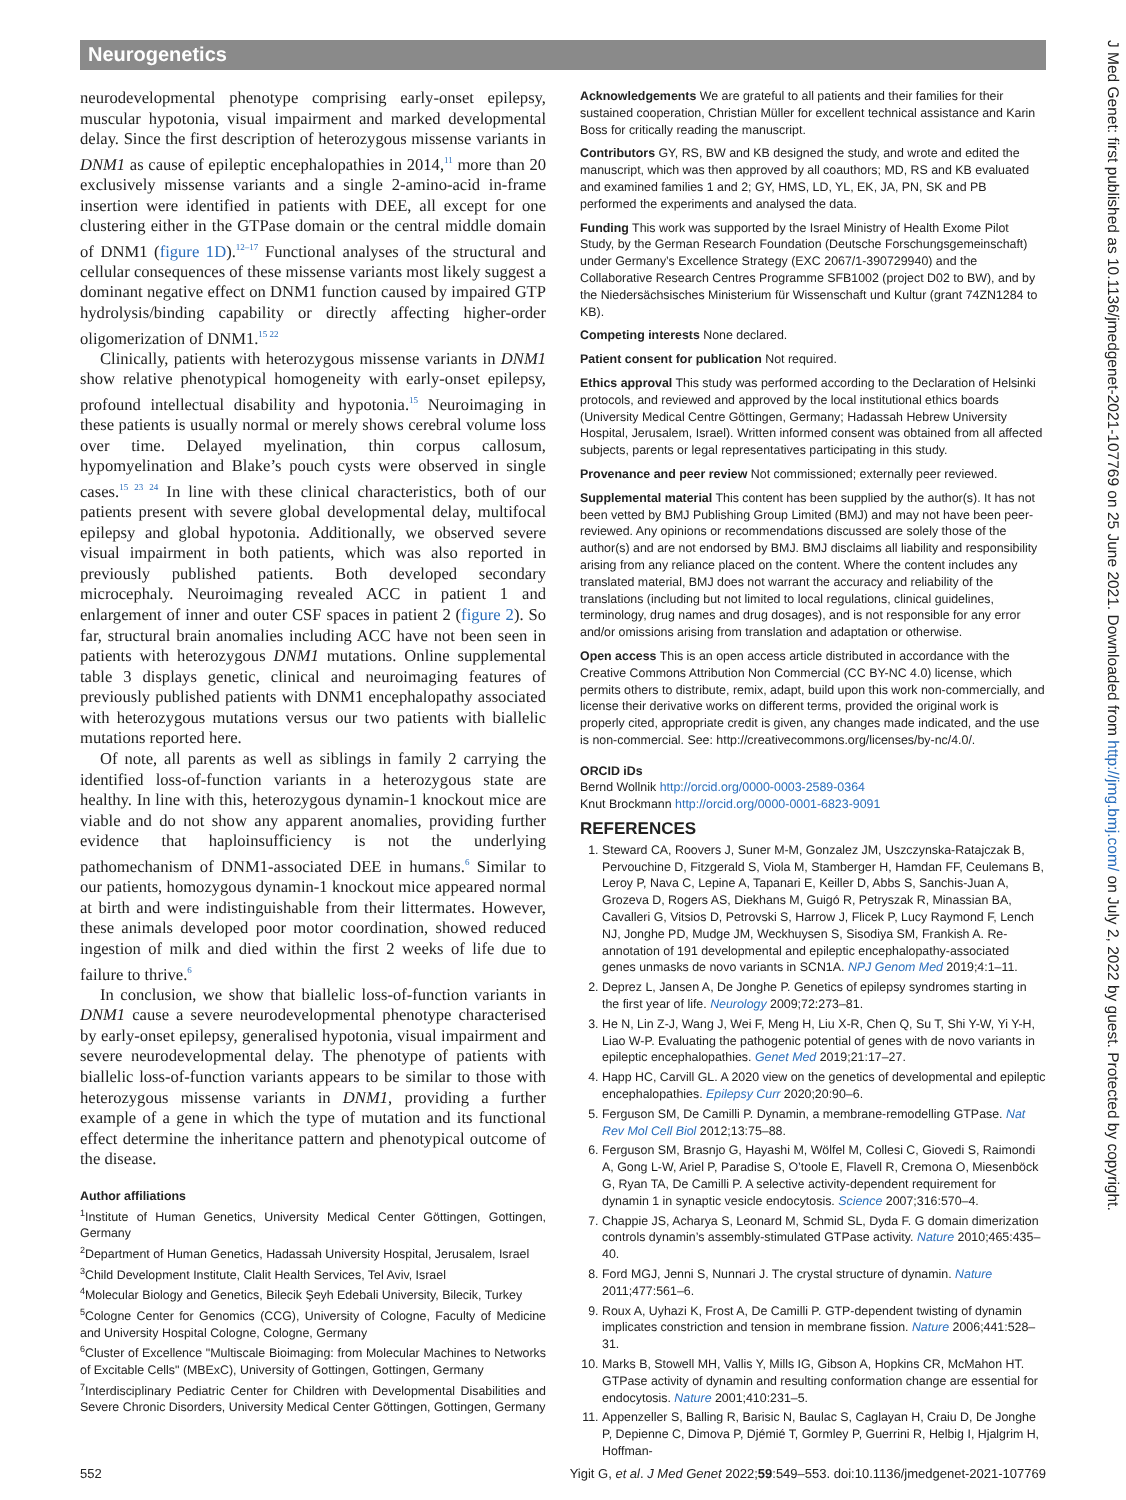Neurogenetics
neurodevelopmental phenotype comprising early-onset epilepsy, muscular hypotonia, visual impairment and marked developmental delay. Since the first description of heterozygous missense variants in DNM1 as cause of epileptic encephalopathies in 2014,<sup>11</sup> more than 20 exclusively missense variants and a single 2-amino-acid in-frame insertion were identified in patients with DEE, all except for one clustering either in the GTPase domain or the central middle domain of DNM1 (figure 1D).<sup>12–17</sup> Functional analyses of the structural and cellular consequences of these missense variants most likely suggest a dominant negative effect on DNM1 function caused by impaired GTP hydrolysis/binding capability or directly affecting higher-order oligomerization of DNM1.<sup>15 22</sup>
Clinically, patients with heterozygous missense variants in DNM1 show relative phenotypical homogeneity with early-onset epilepsy, profound intellectual disability and hypotonia.<sup>15</sup> Neuroimaging in these patients is usually normal or merely shows cerebral volume loss over time. Delayed myelination, thin corpus callosum, hypomyelination and Blake’s pouch cysts were observed in single cases.<sup>15 23 24</sup> In line with these clinical characteristics, both of our patients present with severe global developmental delay, multifocal epilepsy and global hypotonia. Additionally, we observed severe visual impairment in both patients, which was also reported in previously published patients. Both developed secondary microcephaly. Neuroimaging revealed ACC in patient 1 and enlargement of inner and outer CSF spaces in patient 2 (figure 2). So far, structural brain anomalies including ACC have not been seen in patients with heterozygous DNM1 mutations. Online supplemental table 3 displays genetic, clinical and neuroimaging features of previously published patients with DNM1 encephalopathy associated with heterozygous mutations versus our two patients with biallelic mutations reported here.
Of note, all parents as well as siblings in family 2 carrying the identified loss-of-function variants in a heterozygous state are healthy. In line with this, heterozygous dynamin-1 knockout mice are viable and do not show any apparent anomalies, providing further evidence that haploinsufficiency is not the underlying pathomechanism of DNM1-associated DEE in humans.<sup>6</sup> Similar to our patients, homozygous dynamin-1 knockout mice appeared normal at birth and were indistinguishable from their littermates. However, these animals developed poor motor coordination, showed reduced ingestion of milk and died within the first 2 weeks of life due to failure to thrive.<sup>6</sup>
In conclusion, we show that biallelic loss-of-function variants in DNM1 cause a severe neurodevelopmental phenotype characterised by early-onset epilepsy, generalised hypotonia, visual impairment and severe neurodevelopmental delay. The phenotype of patients with biallelic loss-of-function variants appears to be similar to those with heterozygous missense variants in DNM1, providing a further example of a gene in which the type of mutation and its functional effect determine the inheritance pattern and phenotypical outcome of the disease.
Author affiliations
<sup>1</sup> Institute of Human Genetics, University Medical Center Göttingen, Gottingen, Germany
<sup>2</sup> Department of Human Genetics, Hadassah University Hospital, Jerusalem, Israel
<sup>3</sup> Child Development Institute, Clalit Health Services, Tel Aviv, Israel
<sup>4</sup> Molecular Biology and Genetics, Bilecik Şeyh Edebali University, Bilecik, Turkey
<sup>5</sup> Cologne Center for Genomics (CCG), University of Cologne, Faculty of Medicine and University Hospital Cologne, Cologne, Germany
<sup>6</sup> Cluster of Excellence "Multiscale Bioimaging: from Molecular Machines to Networks of Excitable Cells" (MBExC), University of Gottingen, Gottingen, Germany
<sup>7</sup> Interdisciplinary Pediatric Center for Children with Developmental Disabilities and Severe Chronic Disorders, University Medical Center Göttingen, Gottingen, Germany
Acknowledgements We are grateful to all patients and their families for their sustained cooperation, Christian Müller for excellent technical assistance and Karin Boss for critically reading the manuscript.
Contributors GY, RS, BW and KB designed the study, and wrote and edited the manuscript, which was then approved by all coauthors; MD, RS and KB evaluated and examined families 1 and 2; GY, HMS, LD, YL, EK, JA, PN, SK and PB performed the experiments and analysed the data.
Funding This work was supported by the Israel Ministry of Health Exome Pilot Study, by the German Research Foundation (Deutsche Forschungsgemeinschaft) under Germany’s Excellence Strategy (EXC 2067/1-390729940) and the Collaborative Research Centres Programme SFB1002 (project D02 to BW), and by the Niedersächsisches Ministerium für Wissenschaft und Kultur (grant 74ZN1284 to KB).
Competing interests None declared.
Patient consent for publication Not required.
Ethics approval This study was performed according to the Declaration of Helsinki protocols, and reviewed and approved by the local institutional ethics boards (University Medical Centre Göttingen, Germany; Hadassah Hebrew University Hospital, Jerusalem, Israel). Written informed consent was obtained from all affected subjects, parents or legal representatives participating in this study.
Provenance and peer review Not commissioned; externally peer reviewed.
Supplemental material This content has been supplied by the author(s). It has not been vetted by BMJ Publishing Group Limited (BMJ) and may not have been peer-reviewed. Any opinions or recommendations discussed are solely those of the author(s) and are not endorsed by BMJ. BMJ disclaims all liability and responsibility arising from any reliance placed on the content. Where the content includes any translated material, BMJ does not warrant the accuracy and reliability of the translations (including but not limited to local regulations, clinical guidelines, terminology, drug names and drug dosages), and is not responsible for any error and/or omissions arising from translation and adaptation or otherwise.
Open access This is an open access article distributed in accordance with the Creative Commons Attribution Non Commercial (CC BY-NC 4.0) license, which permits others to distribute, remix, adapt, build upon this work non-commercially, and license their derivative works on different terms, provided the original work is properly cited, appropriate credit is given, any changes made indicated, and the use is non-commercial. See: http://creativecommons.org/licenses/by-nc/4.0/.
ORCID iDs
Bernd Wollnik http://orcid.org/0000-0003-2589-0364
Knut Brockmann http://orcid.org/0000-0001-6823-9091
REFERENCES
1. Steward CA, Roovers J, Suner M-M, Gonzalez JM, Uszczynska-Ratajczak B, Pervouchine D, Fitzgerald S, Viola M, Stamberger H, Hamdan FF, Ceulemans B, Leroy P, Nava C, Lepine A, Tapanari E, Keiller D, Abbs S, Sanchis-Juan A, Grozeva D, Rogers AS, Diekhans M, Guigó R, Petryszak R, Minassian BA, Cavalleri G, Vitsios D, Petrovski S, Harrow J, Flicek P, Lucy Raymond F, Lench NJ, Jonghe PD, Mudge JM, Weckhuysen S, Sisodiya SM, Frankish A. Re-annotation of 191 developmental and epileptic encephalopathy-associated genes unmasks de novo variants in SCN1A. NPJ Genom Med 2019;4:1–11.
2. Deprez L, Jansen A, De Jonghe P. Genetics of epilepsy syndromes starting in the first year of life. Neurology 2009;72:273–81.
3. He N, Lin Z-J, Wang J, Wei F, Meng H, Liu X-R, Chen Q, Su T, Shi Y-W, Yi Y-H, Liao W-P. Evaluating the pathogenic potential of genes with de novo variants in epileptic encephalopathies. Genet Med 2019;21:17–27.
4. Happ HC, Carvill GL. A 2020 view on the genetics of developmental and epileptic encephalopathies. Epilepsy Curr 2020;20:90–6.
5. Ferguson SM, De Camilli P. Dynamin, a membrane-remodelling GTPase. Nat Rev Mol Cell Biol 2012;13:75–88.
6. Ferguson SM, Brasnjo G, Hayashi M, Wölfel M, Collesi C, Giovedi S, Raimondi A, Gong L-W, Ariel P, Paradise S, O’toole E, Flavell R, Cremona O, Miesenböck G, Ryan TA, De Camilli P. A selective activity-dependent requirement for dynamin 1 in synaptic vesicle endocytosis. Science 2007;316:570–4.
7. Chappie JS, Acharya S, Leonard M, Schmid SL, Dyda F. G domain dimerization controls dynamin’s assembly-stimulated GTPase activity. Nature 2010;465:435–40.
8. Ford MGJ, Jenni S, Nunnari J. The crystal structure of dynamin. Nature 2011;477:561–6.
9. Roux A, Uyhazi K, Frost A, De Camilli P. GTP-dependent twisting of dynamin implicates constriction and tension in membrane fission. Nature 2006;441:528–31.
10. Marks B, Stowell MH, Vallis Y, Mills IG, Gibson A, Hopkins CR, McMahon HT. GTPase activity of dynamin and resulting conformation change are essential for endocytosis. Nature 2001;410:231–5.
11. Appenzeller S, Balling R, Barisic N, Baulac S, Caglayan H, Craiu D, De Jonghe P, Depienne C, Dimova P, Djémié T, Gormley P, Guerrini R, Helbig I, Hjalgrim H, Hoffman-
J Med Genet: first published as 10.1136/jmedgenet-2021-107769 on 25 June 2021. Downloaded from http://jmg.bmj.com/ on July 2, 2022 by guest. Protected by copyright.
552 Yigit G, et al. J Med Genet 2022;59:549–553. doi:10.1136/jmedgenet-2021-107769